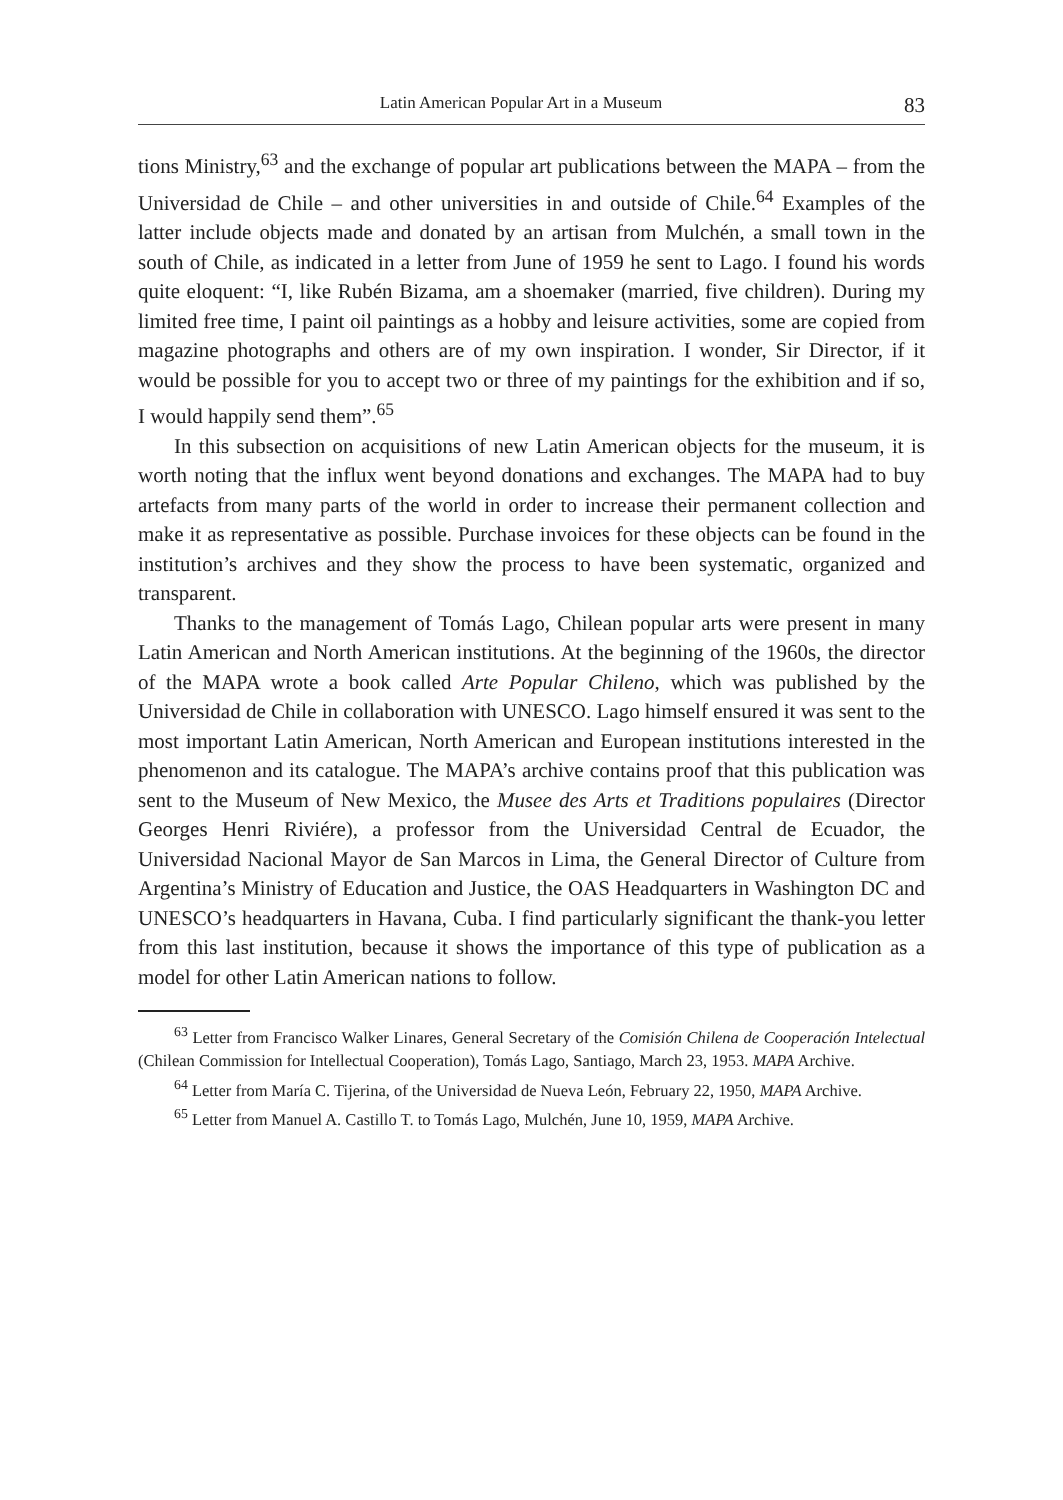Latin American Popular Art in a Museum 83
tions Ministry,<sup>63</sup> and the exchange of popular art publications between the MAPA – from the Universidad de Chile – and other universities in and outside of Chile.<sup>64</sup> Examples of the latter include objects made and donated by an artisan from Mulchén, a small town in the south of Chile, as indicated in a letter from June of 1959 he sent to Lago. I found his words quite eloquent: “I, like Rubén Bizama, am a shoemaker (married, five children). During my limited free time, I paint oil paintings as a hobby and leisure activities, some are copied from magazine photographs and others are of my own inspiration. I wonder, Sir Director, if it would be possible for you to accept two or three of my paintings for the exhibition and if so, I would happily send them”.<sup>65</sup>
In this subsection on acquisitions of new Latin American objects for the museum, it is worth noting that the influx went beyond donations and exchanges. The MAPA had to buy artefacts from many parts of the world in order to increase their permanent collection and make it as representative as possible. Purchase invoices for these objects can be found in the institution’s archives and they show the process to have been systematic, organized and transparent.
Thanks to the management of Tomás Lago, Chilean popular arts were present in many Latin American and North American institutions. At the beginning of the 1960s, the director of the MAPA wrote a book called Arte Popular Chileno, which was published by the Universidad de Chile in collaboration with UNESCO. Lago himself ensured it was sent to the most important Latin American, North American and European institutions interested in the phenomenon and its catalogue. The MAPA’s archive contains proof that this publication was sent to the Museum of New Mexico, the Musee des Arts et Traditions populaires (Director Georges Henri Riviére), a professor from the Universidad Central de Ecuador, the Universidad Nacional Mayor de San Marcos in Lima, the General Director of Culture from Argentina’s Ministry of Education and Justice, the OAS Headquarters in Washington DC and UNESCO’s headquarters in Havana, Cuba. I find particularly significant the thank-you letter from this last institution, because it shows the importance of this type of publication as a model for other Latin American nations to follow.
<sup>63</sup> Letter from Francisco Walker Linares, General Secretary of the Comisión Chilena de Cooperación Intelectual (Chilean Commission for Intellectual Cooperation), Tomás Lago, Santiago, March 23, 1953. MAPA Archive.
<sup>64</sup> Letter from María C. Tijerina, of the Universidad de Nueva León, February 22, 1950, MAPA Archive.
<sup>65</sup> Letter from Manuel A. Castillo T. to Tomás Lago, Mulchén, June 10, 1959, MAPA Archive.